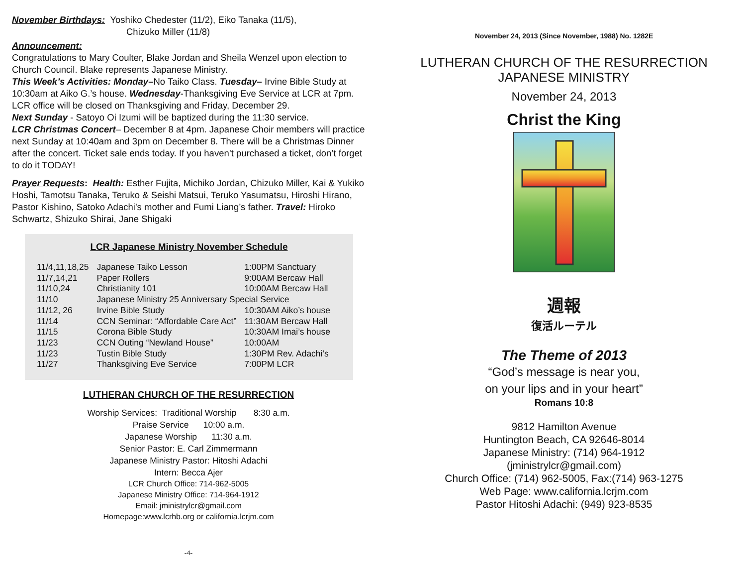November Birthdays: Yoshiko Chedester (11/2), Eiko Tanaka (11/5),
Chizuko Miller (11/8)
Announcement:
Congratulations to Mary Coulter, Blake Jordan and Sheila Wenzel upon election to Church Council. Blake represents Japanese Ministry.
This Week’s Activities: Monday–No Taiko Class. Tuesday– Irvine Bible Study at 10:30am at Aiko G.’s house. Wednesday-Thanksgiving Eve Service at LCR at 7pm. LCR office will be closed on Thanksgiving and Friday, December 29.
Next Sunday - Satoyo Oi Izumi will be baptized during the 11:30 service.
LCR Christmas Concert– December 8 at 4pm. Japanese Choir members will practice next Sunday at 10:40am and 3pm on December 8. There will be a Christmas Dinner after the concert. Ticket sale ends today. If you haven’t purchased a ticket, don’t forget to do it TODAY!
Prayer Requests: Health: Esther Fujita, Michiko Jordan, Chizuko Miller, Kai & Yukiko Hoshi, Tamotsu Tanaka, Teruko & Seishi Matsui, Teruko Yasumatsu, Hiroshi Hirano, Pastor Kishino, Satoko Adachi’s mother and Fumi Liang’s father. Travel: Hiroko Schwartz, Shizuko Shirai, Jane Shigaki
LCR Japanese Ministry November Schedule
| 11/4,11,18,25 | Japanese Taiko Lesson | 1:00PM Sanctuary |
| 11/7,14,21 | Paper Rollers | 9:00AM Bercaw Hall |
| 11/10,24 | Christianity 101 | 10:00AM Bercaw Hall |
| 11/10 | Japanese Ministry 25 Anniversary Special Service | |
| 11/12, 26 | Irvine Bible Study | 10:30AM Aiko’s house |
| 11/14 | CCN Seminar: “Affordable Care Act” | 11:30AM Bercaw Hall |
| 11/15 | Corona Bible Study | 10:30AM Imai’s house |
| 11/23 | CCN Outing “Newland House” | 10:00AM |
| 11/23 | Tustin Bible Study | 1:30PM Rev. Adachi’s |
| 11/27 | Thanksgiving Eve Service | 7:00PM LCR |
LUTHERAN CHURCH OF THE RESURRECTION
Worship Services: Traditional Worship 8:30 a.m.
Praise Service 10:00 a.m.
Japanese Worship 11:30 a.m.
Senior Pastor: E. Carl Zimmermann
Japanese Ministry Pastor: Hitoshi Adachi
Intern: Becca Ajer
LCR Church Office: 714-962-5005
Japanese Ministry Office: 714-964-1912
Email: jministrylcr@gmail.com
Homepage:www.lcrhb.org or california.lcrjm.com
-4-
November 24, 2013 (Since November, 1988) No. 1282E
LUTHERAN CHURCH OF THE RESURRECTION
JAPANESE MINISTRY
November 24, 2013
Christ the King
週報
復活ルーテル
The Theme of 2013
“God’s message is near you,
on your lips and in your heart”
Romans 10:8
9812 Hamilton Avenue
Huntington Beach, CA 92646-8014
Japanese Ministry: (714) 964-1912
(jministrylcr@gmail.com)
Church Office: (714) 962-5005, Fax:(714) 963-1275
Web Page: www.california.lcrjm.com
Pastor Hitoshi Adachi: (949) 923-8535